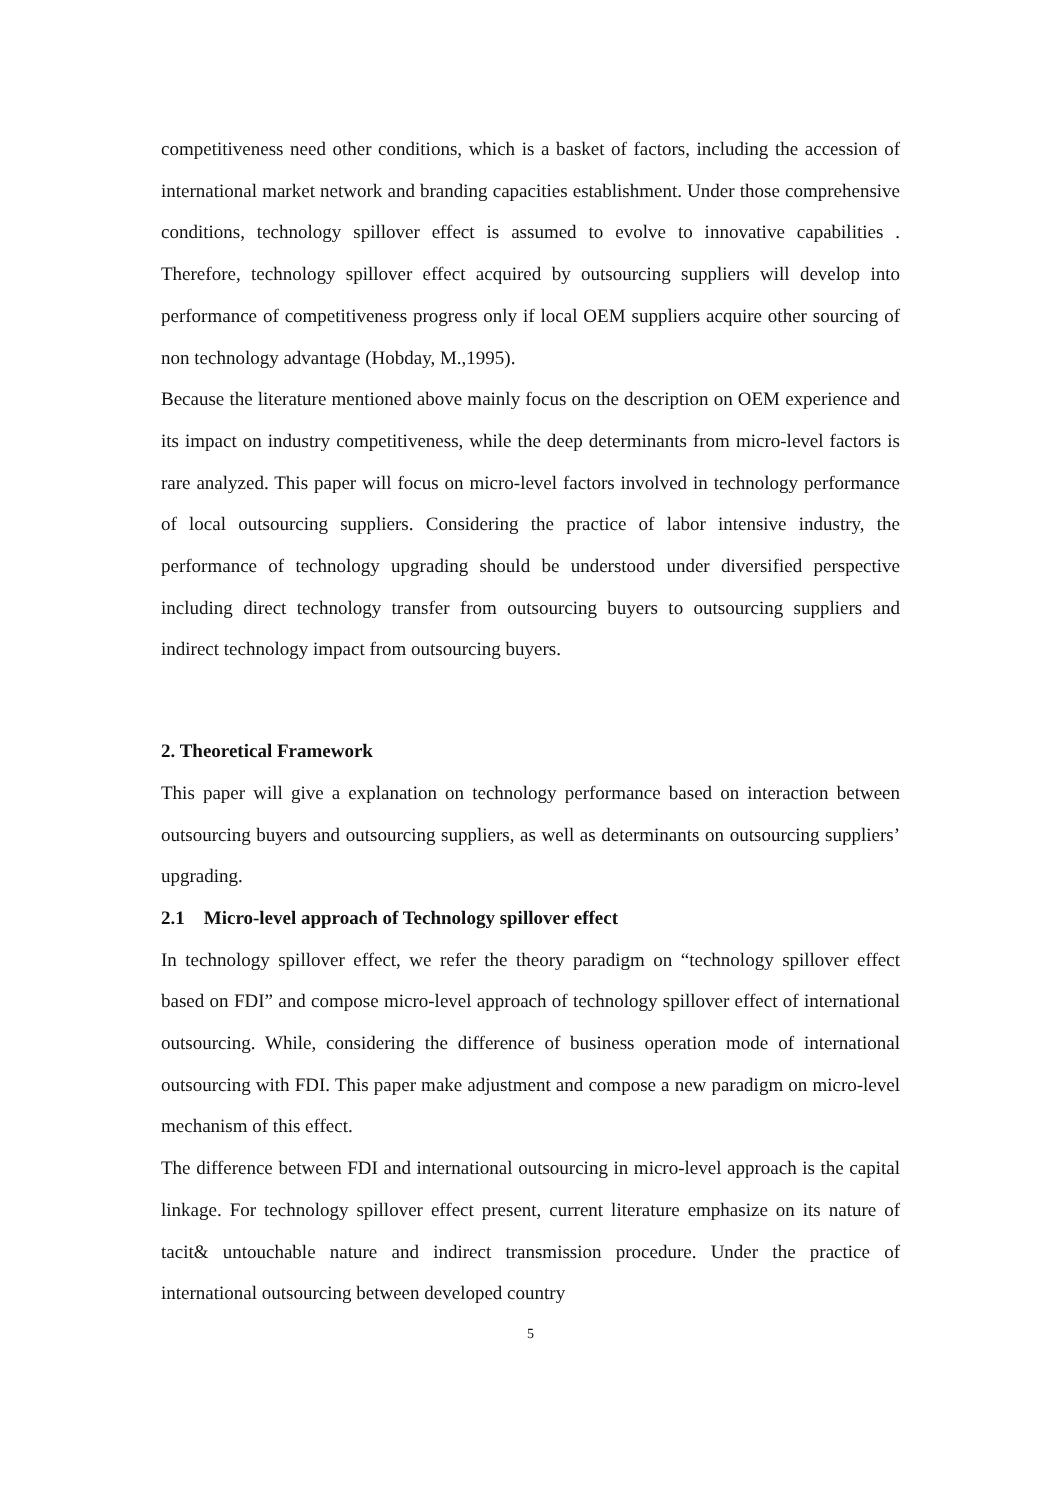competitiveness need other conditions, which is a basket of factors, including the accession of international market network and branding capacities establishment. Under those comprehensive conditions, technology spillover effect is assumed to evolve to innovative capabilities . Therefore, technology spillover effect acquired by outsourcing suppliers will develop into performance of competitiveness progress only if local OEM suppliers acquire other sourcing of non technology advantage (Hobday, M.,1995).
Because the literature mentioned above mainly focus on the description on OEM experience and its impact on industry competitiveness, while the deep determinants from micro-level factors is rare analyzed. This paper will focus on micro-level factors involved in technology performance of local outsourcing suppliers. Considering the practice of labor intensive industry, the performance of technology upgrading should be understood under diversified perspective including direct technology transfer from outsourcing buyers to outsourcing suppliers and indirect technology impact from outsourcing buyers.
2. Theoretical Framework
This paper will give a explanation on technology performance based on interaction between outsourcing buyers and outsourcing suppliers, as well as determinants on outsourcing suppliers’ upgrading.
2.1 Micro-level approach of Technology spillover effect
In technology spillover effect, we refer the theory paradigm on “technology spillover effect based on FDI” and compose micro-level approach of technology spillover effect of international outsourcing. While, considering the difference of business operation mode of international outsourcing with FDI. This paper make adjustment and compose a new paradigm on micro-level mechanism of this effect.
The difference between FDI and international outsourcing in micro-level approach is the capital linkage. For technology spillover effect present, current literature emphasize on its nature of tacit& untouchable nature and indirect transmission procedure. Under the practice of international outsourcing between developed country
5